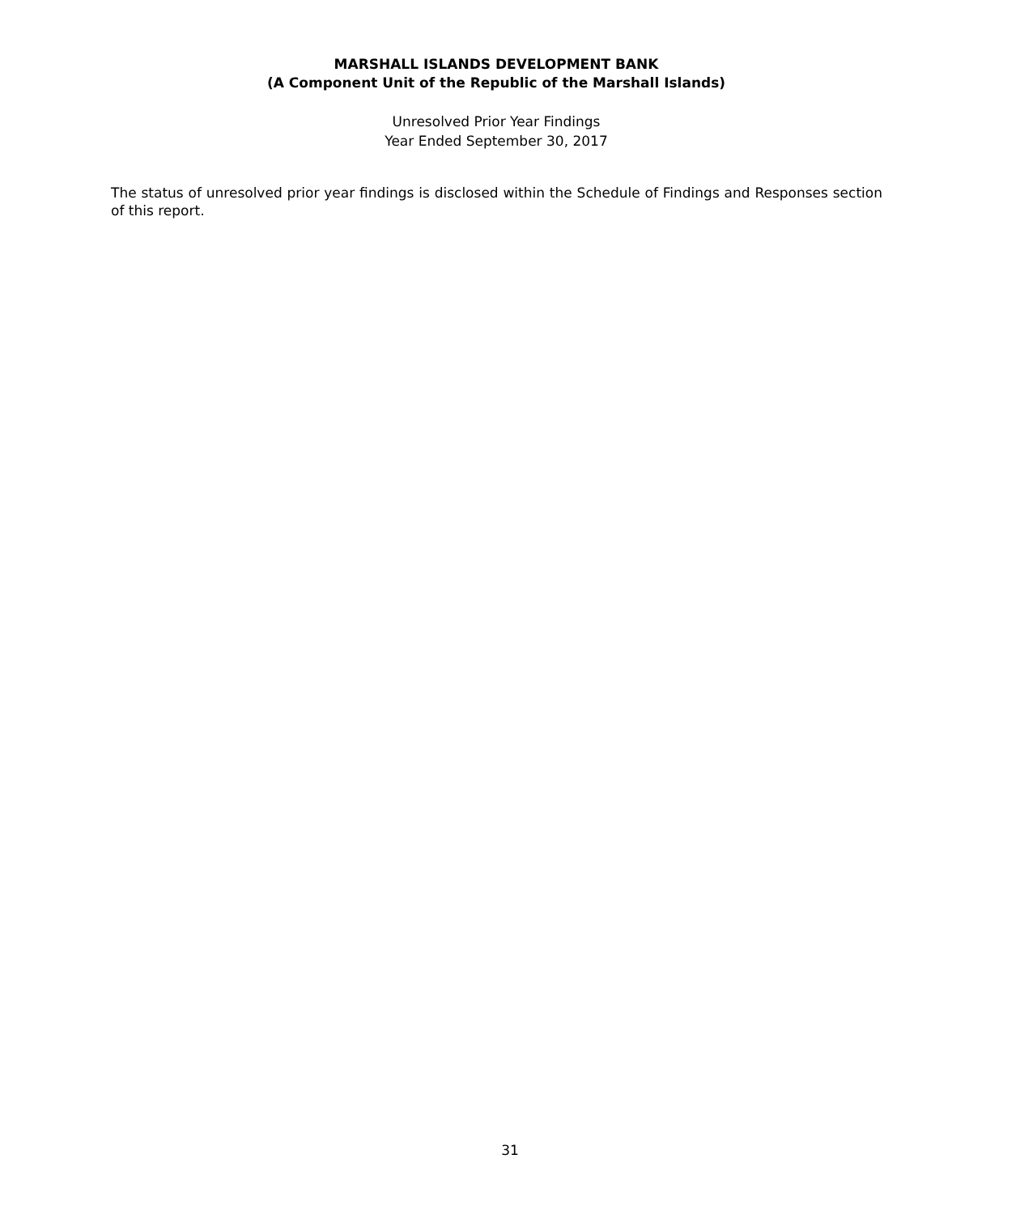MARSHALL ISLANDS DEVELOPMENT BANK
(A Component Unit of the Republic of the Marshall Islands)
Unresolved Prior Year Findings
Year Ended September 30, 2017
The status of unresolved prior year findings is disclosed within the Schedule of Findings and Responses section of this report.
31